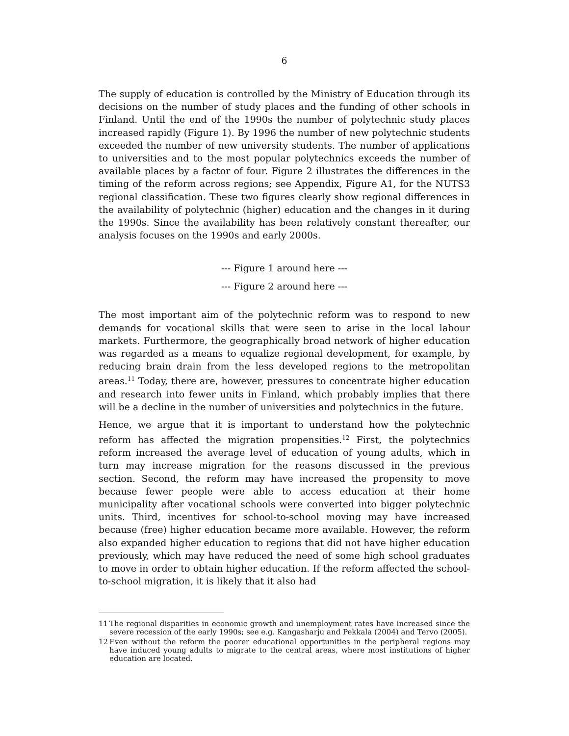6
The supply of education is controlled by the Ministry of Education through its decisions on the number of study places and the funding of other schools in Finland. Until the end of the 1990s the number of polytechnic study places increased rapidly (Figure 1). By 1996 the number of new polytechnic students exceeded the number of new university students. The number of applications to universities and to the most popular polytechnics exceeds the number of available places by a factor of four. Figure 2 illustrates the differences in the timing of the reform across regions; see Appendix, Figure A1, for the NUTS3 regional classification. These two figures clearly show regional differences in the availability of polytechnic (higher) education and the changes in it during the 1990s. Since the availability has been relatively constant thereafter, our analysis focuses on the 1990s and early 2000s.
--- Figure 1 around here ---
--- Figure 2 around here ---
The most important aim of the polytechnic reform was to respond to new demands for vocational skills that were seen to arise in the local labour markets. Furthermore, the geographically broad network of higher education was regarded as a means to equalize regional development, for example, by reducing brain drain from the less developed regions to the metropolitan areas.<sup>11</sup> Today, there are, however, pressures to concentrate higher education and research into fewer units in Finland, which probably implies that there will be a decline in the number of universities and polytechnics in the future.
Hence, we argue that it is important to understand how the polytechnic reform has affected the migration propensities.<sup>12</sup> First, the polytechnics reform increased the average level of education of young adults, which in turn may increase migration for the reasons discussed in the previous section. Second, the reform may have increased the propensity to move because fewer people were able to access education at their home municipality after vocational schools were converted into bigger polytechnic units. Third, incentives for school-to-school moving may have increased because (free) higher education became more available. However, the reform also expanded higher education to regions that did not have higher education previously, which may have reduced the need of some high school graduates to move in order to obtain higher education. If the reform affected the school-to-school migration, it is likely that it also had
11 The regional disparities in economic growth and unemployment rates have increased since the severe recession of the early 1990s; see e.g. Kangasharju and Pekkala (2004) and Tervo (2005).
12 Even without the reform the poorer educational opportunities in the peripheral regions may have induced young adults to migrate to the central areas, where most institutions of higher education are located.